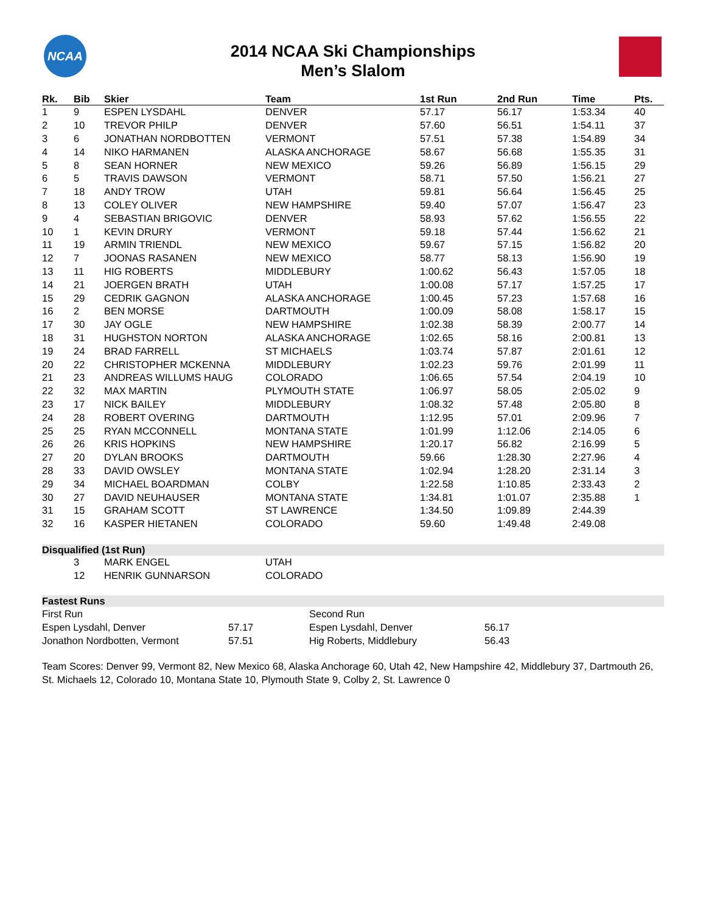NCAA
2014 NCAA Ski Championships
Men’s Slalom
| Rk. | Bib | Skier | Team | 1st Run | 2nd Run | Time | Pts. |
| --- | --- | --- | --- | --- | --- | --- | --- |
| 1 | 9 | ESPEN LYSDAHL | DENVER | 57.17 | 56.17 | 1:53.34 | 40 |
| 2 | 10 | TREVOR PHILP | DENVER | 57.60 | 56.51 | 1:54.11 | 37 |
| 3 | 6 | JONATHAN NORDBOTTEN | VERMONT | 57.51 | 57.38 | 1:54.89 | 34 |
| 4 | 14 | NIKO HARMANEN | ALASKA ANCHORAGE | 58.67 | 56.68 | 1:55.35 | 31 |
| 5 | 8 | SEAN HORNER | NEW MEXICO | 59.26 | 56.89 | 1:56.15 | 29 |
| 6 | 5 | TRAVIS DAWSON | VERMONT | 58.71 | 57.50 | 1:56.21 | 27 |
| 7 | 18 | ANDY TROW | UTAH | 59.81 | 56.64 | 1:56.45 | 25 |
| 8 | 13 | COLEY OLIVER | NEW HAMPSHIRE | 59.40 | 57.07 | 1:56.47 | 23 |
| 9 | 4 | SEBASTIAN BRIGOVIC | DENVER | 58.93 | 57.62 | 1:56.55 | 22 |
| 10 | 1 | KEVIN DRURY | VERMONT | 59.18 | 57.44 | 1:56.62 | 21 |
| 11 | 19 | ARMIN TRIENDL | NEW MEXICO | 59.67 | 57.15 | 1:56.82 | 20 |
| 12 | 7 | JOONAS RASANEN | NEW MEXICO | 58.77 | 58.13 | 1:56.90 | 19 |
| 13 | 11 | HIG ROBERTS | MIDDLEBURY | 1:00.62 | 56.43 | 1:57.05 | 18 |
| 14 | 21 | JOERGEN BRATH | UTAH | 1:00.08 | 57.17 | 1:57.25 | 17 |
| 15 | 29 | CEDRIK GAGNON | ALASKA ANCHORAGE | 1:00.45 | 57.23 | 1:57.68 | 16 |
| 16 | 2 | BEN MORSE | DARTMOUTH | 1:00.09 | 58.08 | 1:58.17 | 15 |
| 17 | 30 | JAY OGLE | NEW HAMPSHIRE | 1:02.38 | 58.39 | 2:00.77 | 14 |
| 18 | 31 | HUGHSTON NORTON | ALASKA ANCHORAGE | 1:02.65 | 58.16 | 2:00.81 | 13 |
| 19 | 24 | BRAD FARRELL | ST MICHAELS | 1:03.74 | 57.87 | 2:01.61 | 12 |
| 20 | 22 | CHRISTOPHER MCKENNA | MIDDLEBURY | 1:02.23 | 59.76 | 2:01.99 | 11 |
| 21 | 23 | ANDREAS WILLUMS HAUG | COLORADO | 1:06.65 | 57.54 | 2:04.19 | 10 |
| 22 | 32 | MAX MARTIN | PLYMOUTH STATE | 1:06.97 | 58.05 | 2:05.02 | 9 |
| 23 | 17 | NICK BAILEY | MIDDLEBURY | 1:08.32 | 57.48 | 2:05.80 | 8 |
| 24 | 28 | ROBERT OVERING | DARTMOUTH | 1:12.95 | 57.01 | 2:09.96 | 7 |
| 25 | 25 | RYAN MCCONNELL | MONTANA STATE | 1:01.99 | 1:12.06 | 2:14.05 | 6 |
| 26 | 26 | KRIS HOPKINS | NEW HAMPSHIRE | 1:20.17 | 56.82 | 2:16.99 | 5 |
| 27 | 20 | DYLAN BROOKS | DARTMOUTH | 59.66 | 1:28.30 | 2:27.96 | 4 |
| 28 | 33 | DAVID OWSLEY | MONTANA STATE | 1:02.94 | 1:28.20 | 2:31.14 | 3 |
| 29 | 34 | MICHAEL BOARDMAN | COLBY | 1:22.58 | 1:10.85 | 2:33.43 | 2 |
| 30 | 27 | DAVID NEUHAUSER | MONTANA STATE | 1:34.81 | 1:01.07 | 2:35.88 | 1 |
| 31 | 15 | GRAHAM SCOTT | ST LAWRENCE | 1:34.50 | 1:09.89 | 2:44.39 | |
| 32 | 16 | KASPER HIETANEN | COLORADO | 59.60 | 1:49.48 | 2:49.08 | |
Disqualified (1st Run)
| | 3 | MARK ENGEL | UTAH |
| | 12 | HENRIK GUNNARSON | COLORADO |
Fastest Runs
| First Run | | Second Run | |
| Espen Lysdahl, Denver | 57.17 | Espen Lysdahl, Denver | 56.17 |
| Jonathon Nordbotten, Vermont | 57.51 | Hig Roberts, Middlebury | 56.43 |
Team Scores: Denver 99, Vermont 82, New Mexico 68, Alaska Anchorage 60, Utah 42, New Hampshire 42, Middlebury 37, Dartmouth 26, St. Michaels 12, Colorado 10, Montana State 10, Plymouth State 9, Colby 2, St. Lawrence 0